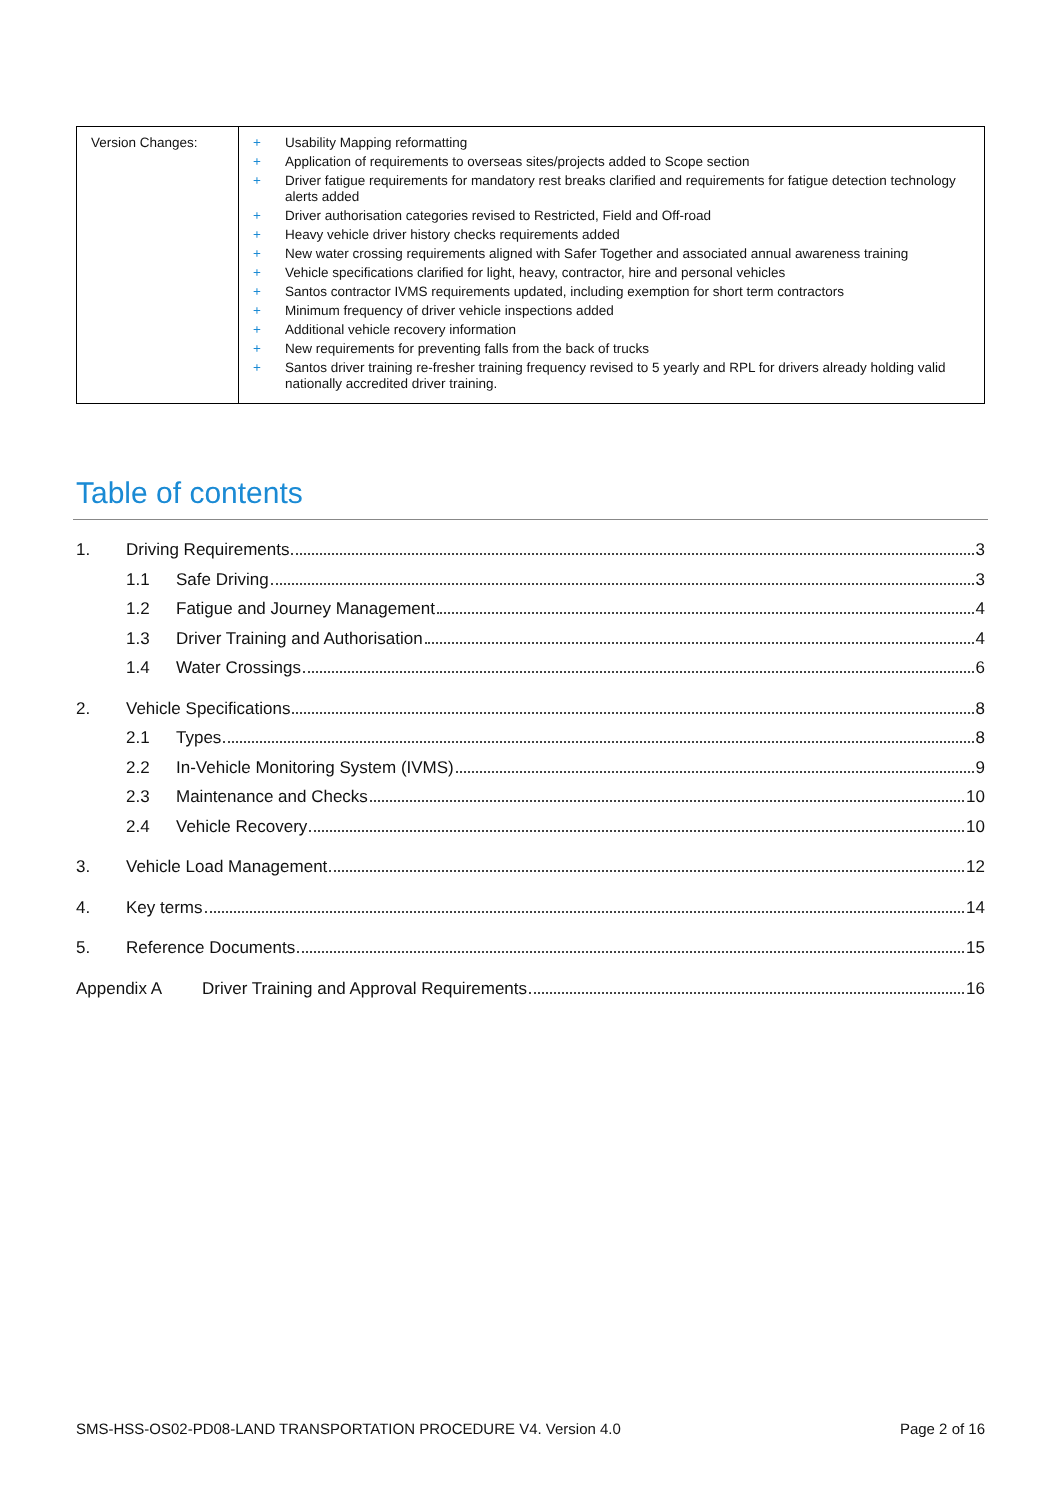| Version Changes: | + Usability Mapping reformatting + Application of requirements to overseas sites/projects added to Scope section + Driver fatigue requirements for mandatory rest breaks clarified and requirements for fatigue detection technology alerts added + Driver authorisation categories revised to Restricted, Field and Off-road + Heavy vehicle driver history checks requirements added + New water crossing requirements aligned with Safer Together and associated annual awareness training + Vehicle specifications clarified for light, heavy, contractor, hire and personal vehicles + Santos contractor IVMS requirements updated, including exemption for short term contractors + Minimum frequency of driver vehicle inspections added + Additional vehicle recovery information + New requirements for preventing falls from the back of trucks + Santos driver training re-fresher training frequency revised to 5 yearly and RPL for drivers already holding valid nationally accredited driver training. |
Table of contents
1. Driving Requirements 3
1.1 Safe Driving 3
1.2 Fatigue and Journey Management 4
1.3 Driver Training and Authorisation 4
1.4 Water Crossings 6
2. Vehicle Specifications 8
2.1 Types 8
2.2 In-Vehicle Monitoring System (IVMS) 9
2.3 Maintenance and Checks 10
2.4 Vehicle Recovery 10
3. Vehicle Load Management 12
4. Key terms 14
5. Reference Documents 15
Appendix A Driver Training and Approval Requirements 16
SMS-HSS-OS02-PD08-LAND TRANSPORTATION PROCEDURE V4. Version 4.0 Page 2 of 16